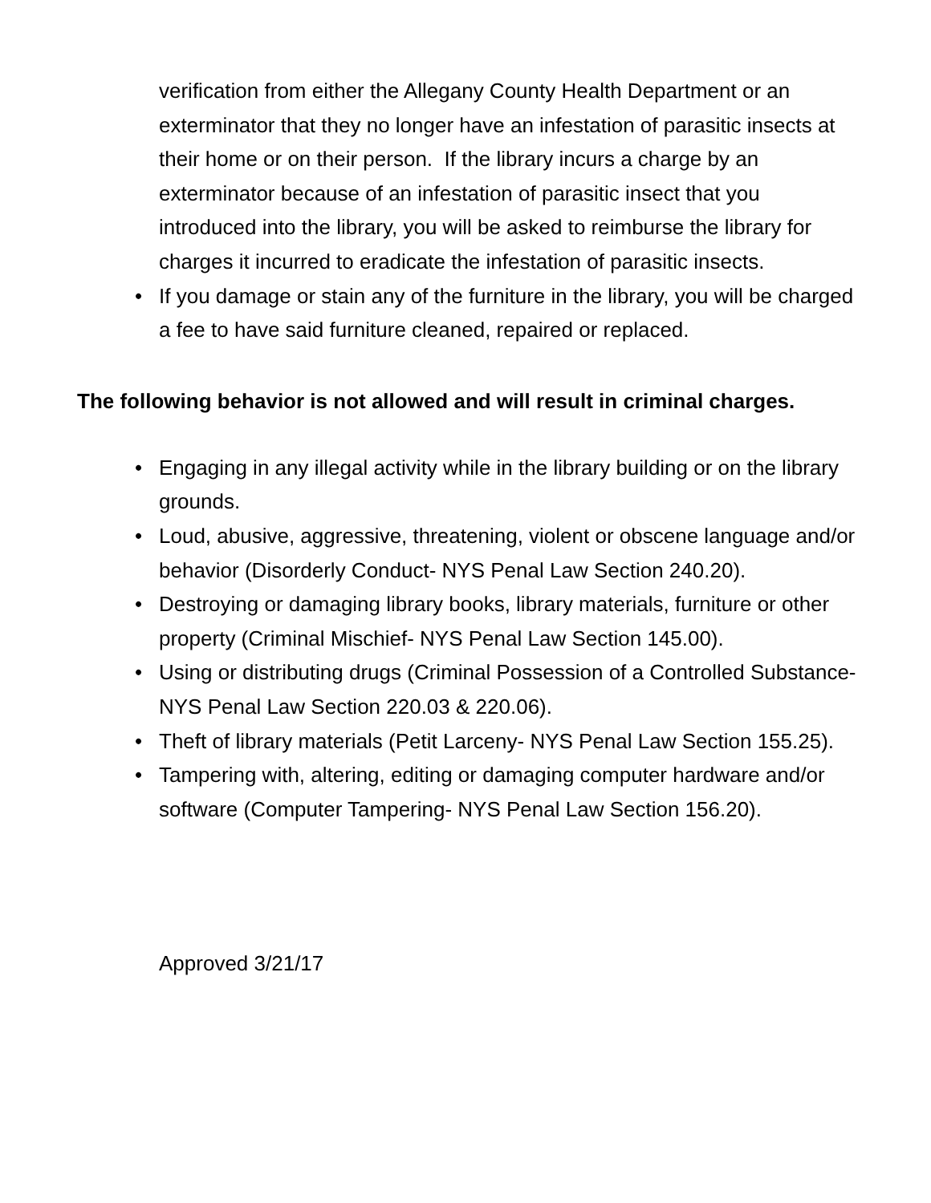verification from either the Allegany County Health Department or an exterminator that they no longer have an infestation of parasitic insects at their home or on their person. If the library incurs a charge by an exterminator because of an infestation of parasitic insect that you introduced into the library, you will be asked to reimburse the library for charges it incurred to eradicate the infestation of parasitic insects.
• If you damage or stain any of the furniture in the library, you will be charged a fee to have said furniture cleaned, repaired or replaced.
The following behavior is not allowed and will result in criminal charges.
• Engaging in any illegal activity while in the library building or on the library grounds.
• Loud, abusive, aggressive, threatening, violent or obscene language and/or behavior (Disorderly Conduct- NYS Penal Law Section 240.20).
• Destroying or damaging library books, library materials, furniture or other property (Criminal Mischief- NYS Penal Law Section 145.00).
• Using or distributing drugs (Criminal Possession of a Controlled Substance- NYS Penal Law Section 220.03 & 220.06).
• Theft of library materials (Petit Larceny- NYS Penal Law Section 155.25).
• Tampering with, altering, editing or damaging computer hardware and/or software (Computer Tampering- NYS Penal Law Section 156.20).
Approved 3/21/17